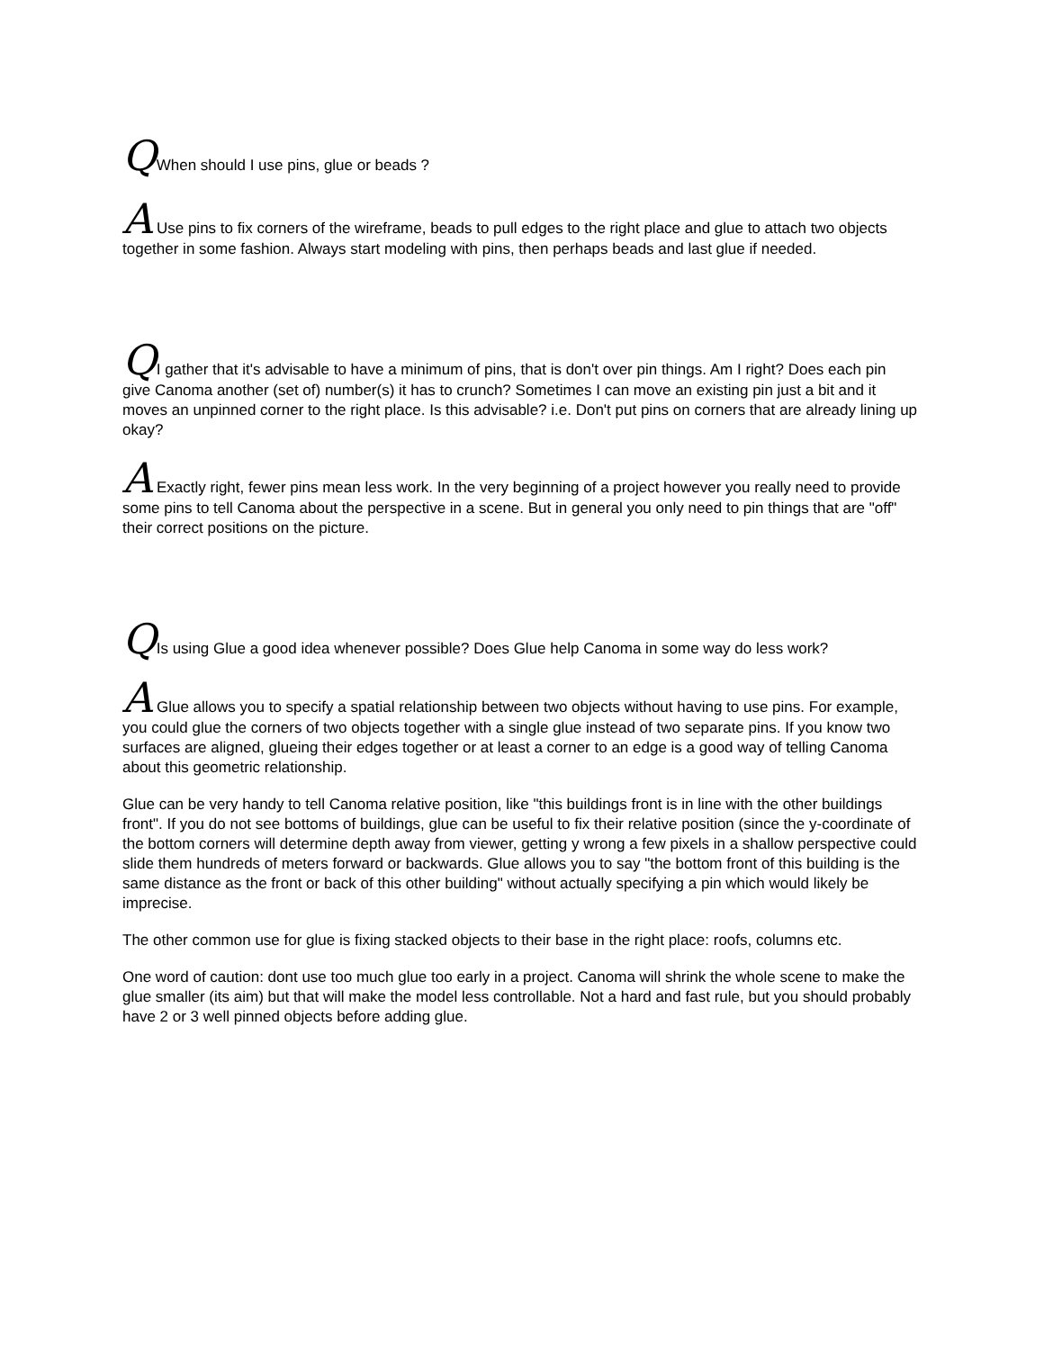QWhen should I use pins, glue or beads ?
A Use pins to fix corners of the wireframe, beads to pull edges to the right place and glue to attach two objects together in some fashion. Always start modeling with pins, then perhaps beads and last glue if needed.
QI gather that it's advisable to have a minimum of pins, that is don't over pin things. Am I right? Does each pin give Canoma another (set of) number(s) it has to crunch? Sometimes I can move an existing pin just a bit and it moves an unpinned corner to the right place. Is this advisable? i.e. Don't put pins on corners that are already lining up okay?
A Exactly right, fewer pins mean less work. In the very beginning of a project however you really need to provide some pins to tell Canoma about the perspective in a scene. But in general you only need to pin things that are "off" their correct positions on the picture.
QIs using Glue a good idea whenever possible? Does Glue help Canoma in some way do less work?
A Glue allows you to specify a spatial relationship between two objects without having to use pins. For example, you could glue the corners of two objects together with a single glue instead of two separate pins. If you know two surfaces are aligned, glueing their edges together or at least a corner to an edge is a good way of telling Canoma about this geometric relationship.
Glue can be very handy to tell Canoma relative position, like "this buildings front is in line with the other buildings front". If you do not see bottoms of buildings, glue can be useful to fix their relative position (since the y-coordinate of the bottom corners will determine depth away from viewer, getting y wrong a few pixels in a shallow perspective could slide them hundreds of meters forward or backwards. Glue allows you to say "the bottom front of this building is the same distance as the front or back of this other building" without actually specifying a pin which would likely be imprecise.
The other common use for glue is fixing stacked objects to their base in the right place: roofs, columns etc.
One word of caution: dont use too much glue too early in a project. Canoma will shrink the whole scene to make the glue smaller (its aim) but that will make the model less controllable. Not a hard and fast rule, but you should probably have 2 or 3 well pinned objects before adding glue.